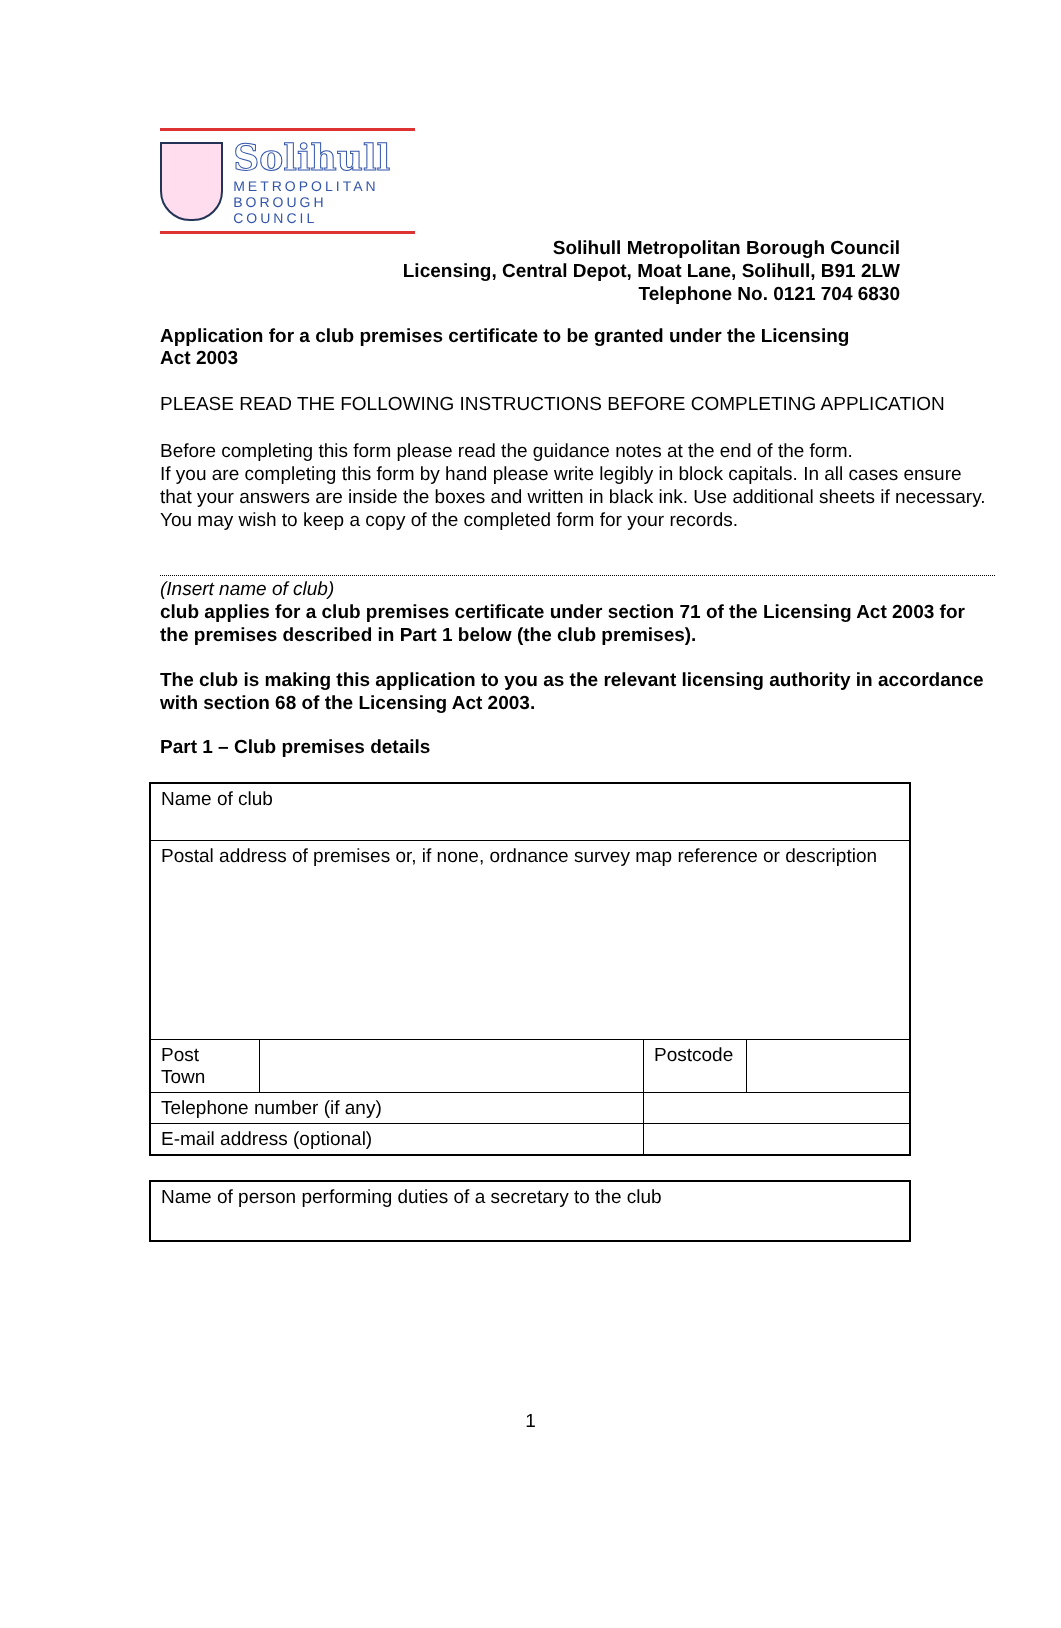Solihull
METROPOLITAN
BOROUGH COUNCIL
Solihull Metropolitan Borough Council
Licensing, Central Depot, Moat Lane, Solihull, B91 2LW
Telephone No. 0121 704 6830
Application for a club premises certificate to be granted under the Licensing Act 2003
PLEASE READ THE FOLLOWING INSTRUCTIONS BEFORE COMPLETING APPLICATION
Before completing this form please read the guidance notes at the end of the form.
If you are completing this form by hand please write legibly in block capitals. In all cases ensure that your answers are inside the boxes and written in black ink. Use additional sheets if necessary.
You may wish to keep a copy of the completed form for your records.
(Insert name of club)
club applies for a club premises certificate under section 71 of the Licensing Act 2003 for the premises described in Part 1 below (the club premises).
The club is making this application to you as the relevant licensing authority in accordance with section 68 of the Licensing Act 2003.
Part 1 – Club premises details
| Name of club | | | | |
| Postal address of premises or, if none, ordnance survey map reference or description | | | | |
| Post Town | | | Postcode | |
| Telephone number (if any) | | | | |
| E-mail address (optional) | | | | |
| Name of person performing duties of a secretary to the club |
1